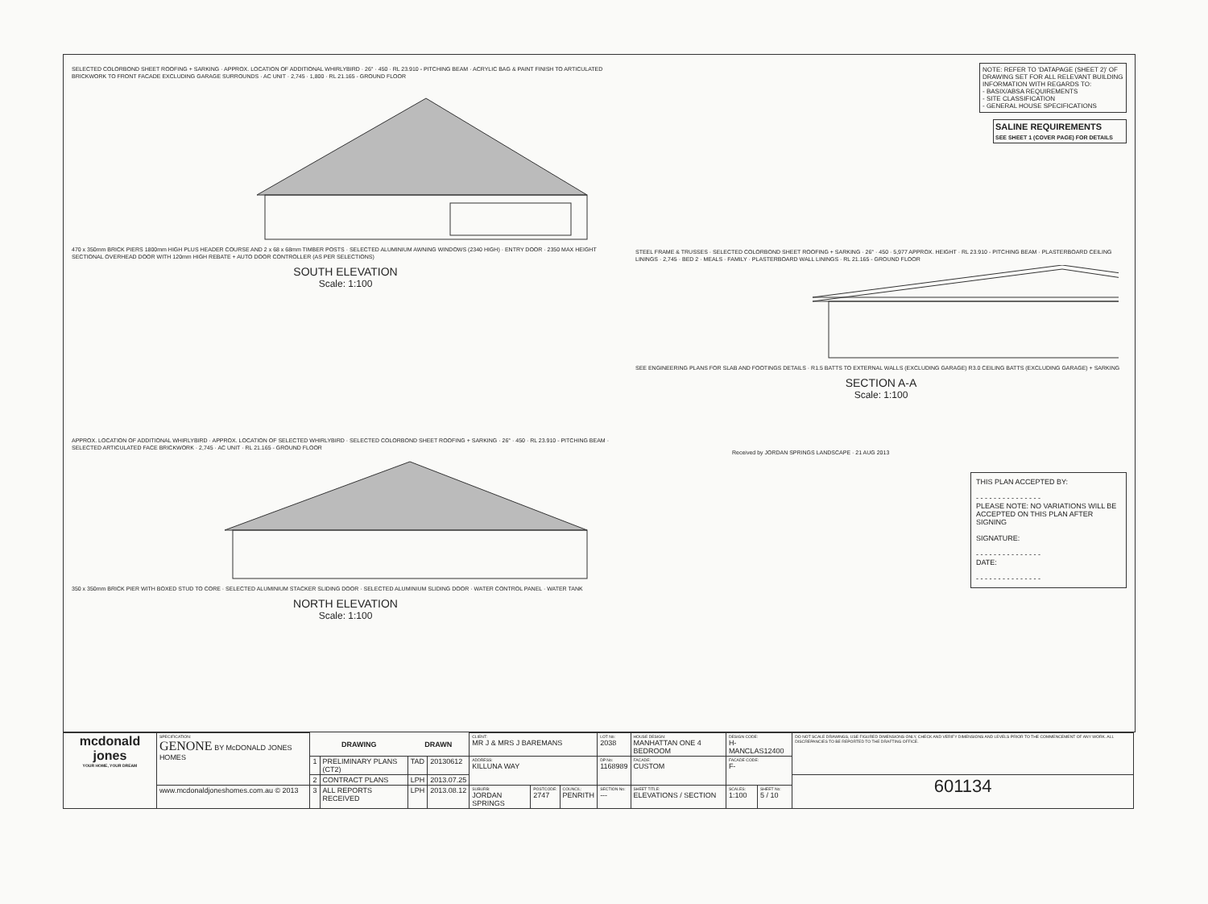SELECTED COLORBOND SHEET ROOFING + SARKING · APPROX. LOCATION OF ADDITIONAL WHIRLYBIRD · 26° · 450 · RL 23.910 - PITCHING BEAM · ACRYLIC BAG & PAINT FINISH TO ARTICULATED BRICKWORK TO FRONT FACADE EXCLUDING GARAGE SURROUNDS · AC UNIT · 2,745 · 1,800 · RL 21.165 - GROUND FLOOR
470 x 350mm BRICK PIERS 1800mm HIGH PLUS HEADER COURSE AND 2 x 68 x 68mm TIMBER POSTS · SELECTED ALUMINIUM AWNING WINDOWS (2340 HIGH) · ENTRY DOOR · 2350 MAX HEIGHT SECTIONAL OVERHEAD DOOR WITH 120mm HIGH REBATE + AUTO DOOR CONTROLLER (AS PER SELECTIONS)
SOUTH ELEVATION
Scale: 1:100
APPROX. LOCATION OF ADDITIONAL WHIRLYBIRD · APPROX. LOCATION OF SELECTED WHIRLYBIRD · SELECTED COLORBOND SHEET ROOFING + SARKING · 26° · 450 · RL 23.910 - PITCHING BEAM · SELECTED ARTICULATED FACE BRICKWORK · 2,745 · AC UNIT · RL 21.165 - GROUND FLOOR
350 x 350mm BRICK PIER WITH BOXED STUD TO CORE · SELECTED ALUMINIUM STACKER SLIDING DOOR · SELECTED ALUMINIUM SLIDING DOOR · WATER CONTROL PANEL · WATER TANK
NORTH ELEVATION
Scale: 1:100
NOTE: REFER TO 'DATAPAGE (SHEET 2)' OF DRAWING SET FOR ALL RELEVANT BUILDING INFORMATION WITH REGARDS TO:
- BASIX/ABSA REQUIREMENTS
- SITE CLASSIFICATION
- GENERAL HOUSE SPECIFICATIONS
SALINE REQUIREMENTS
SEE SHEET 1 (COVER PAGE) FOR DETAILS
STEEL FRAME & TRUSSES · SELECTED COLORBOND SHEET ROOFING + SARKING · 26° · 450 · 5,977 APPROX. HEIGHT · RL 23.910 - PITCHING BEAM · PLASTERBOARD CEILING LININGS · 2,745 · BED 2 · MEALS · FAMILY · PLASTERBOARD WALL LININGS · RL 21.165 - GROUND FLOOR
SEE ENGINEERING PLANS FOR SLAB AND FOOTINGS DETAILS · R1.5 BATTS TO EXTERNAL WALLS (EXCLUDING GARAGE) R3.0 CEILING BATTS (EXCLUDING GARAGE) + SARKING
SECTION A-A
Scale: 1:100
Received by JORDAN SPRINGS LANDSCAPE · 21 AUG 2013
THIS PLAN ACCEPTED BY:
- - - - - - - - - - - - - - -
PLEASE NOTE: NO VARIATIONS WILL BE ACCEPTED ON THIS PLAN AFTER SIGNING
SIGNATURE:
- - - - - - - - - - - - - - -
DATE:
- - - - - - - - - - - - - - -
| mcdonald jones YOUR HOME, YOUR DREAM | SPECIFICATION: GENONE BY McDONALD JONES HOMES | DRAWING | | DRAWN | | CLIENT: MR J & MRS J BAREMANS | | | LOT No: 2038 | HOUSE DESIGN: MANHATTAN ONE 4 BEDROOM | DESIGN CODE: H-MANCLAS12400 | | DO NOT SCALE DRAWINGS, USE FIGURED DIMENSIONS ONLY, CHECK AND VERIFY DIMENSIONS AND LEVELS PRIOR TO THE COMMENCEMENT OF ANY WORK. ALL DISCREPANCIES TO BE REPORTED TO THE DRAFTING OFFICE. |
| | | 1 | PRELIMINARY PLANS (CT2) | TAD | 20130612 | ADDRESS: KILLUNA WAY | | | DP No: 1168989 | FACADE: CUSTOM | FACADE CODE: F- | | |
| | | 2 | CONTRACT PLANS | LPH | 2013.07.25 | | | | | | | | 601134 |
| | www.mcdonaldjoneshomes.com.au © 2013 | 3 | ALL REPORTS RECEIVED | LPH | 2013.08.12 | SUBURB: JORDAN SPRINGS | POSTCODE: 2747 | COUNCIL: PENRITH | SECTION No: --- | SHEET TITLE: ELEVATIONS / SECTION | SCALES: 1:100 | SHEET No: 5 / 10 | |